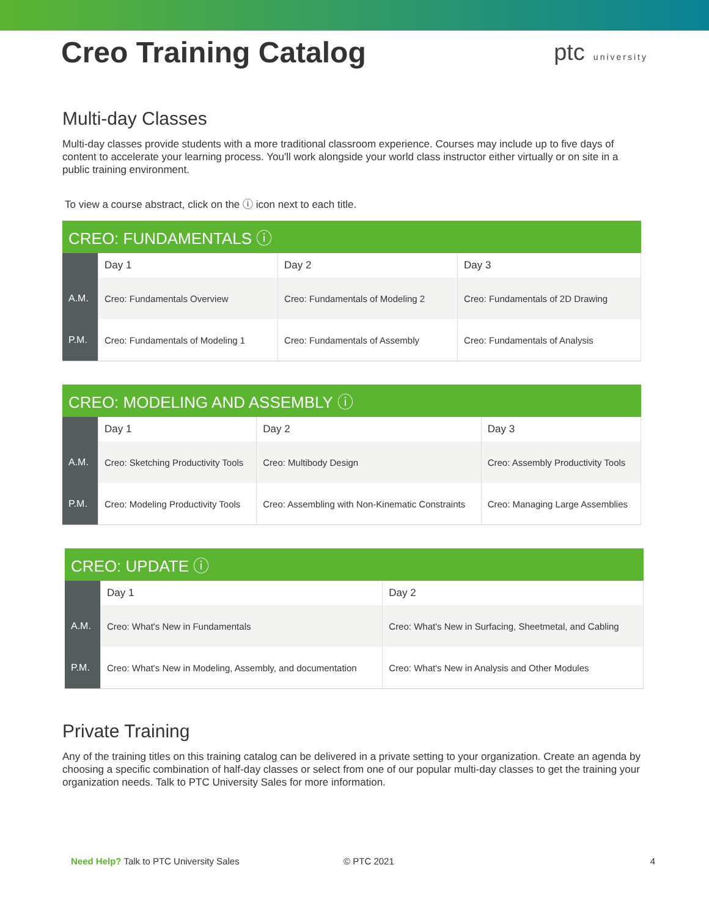Creo Training Catalog
ptc university
Multi-day Classes
Multi-day classes provide students with a more traditional classroom experience. Courses may include up to five days of content to accelerate your learning process. You'll work alongside your world class instructor either virtually or on site in a public training environment.
To view a course abstract, click on the ⓘ icon next to each title.
| CREO: FUNDAMENTALS ⓘ | | | |
| --- | --- | --- | --- |
| | Day 1 | Day 2 | Day 3 |
| A.M. | Creo: Fundamentals Overview | Creo: Fundamentals of Modeling 2 | Creo: Fundamentals of 2D Drawing |
| P.M. | Creo: Fundamentals of Modeling 1 | Creo: Fundamentals of Assembly | Creo: Fundamentals of Analysis |
| CREO: MODELING AND ASSEMBLY ⓘ | | | |
| --- | --- | --- | --- |
| | Day 1 | Day 2 | Day 3 |
| A.M. | Creo: Sketching Productivity Tools | Creo: Multibody Design | Creo: Assembly Productivity Tools |
| P.M. | Creo: Modeling Productivity Tools | Creo: Assembling with Non-Kinematic Constraints | Creo: Managing Large Assemblies |
| CREO: UPDATE ⓘ | | |
| --- | --- | --- |
| | Day 1 | Day 2 |
| A.M. | Creo: What's New in Fundamentals | Creo: What's New in Surfacing, Sheetmetal, and Cabling |
| P.M. | Creo: What's New in Modeling, Assembly, and documentation | Creo: What's New in Analysis and Other Modules |
Private Training
Any of the training titles on this training catalog can be delivered in a private setting to your organization. Create an agenda by choosing a specific combination of half-day classes or select from one of our popular multi-day classes to get the training your organization needs. Talk to PTC University Sales for more information.
Need Help? Talk to PTC University Sales © PTC 2021 4